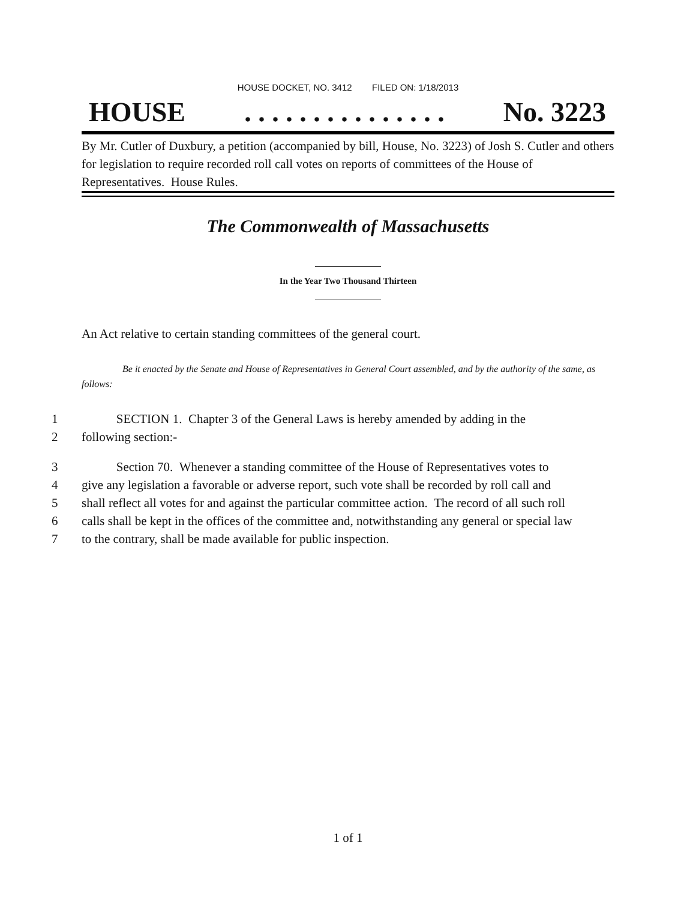HOUSE DOCKET, NO. 3412 FILED ON: 1/18/2013
HOUSE. . . . . . . . . . . . . . . No. 3223
By Mr. Cutler of Duxbury, a petition (accompanied by bill, House, No. 3223) of Josh S. Cutler and others for legislation to require recorded roll call votes on reports of committees of the House of Representatives. House Rules.
The Commonwealth of Massachusetts
In the Year Two Thousand Thirteen
An Act relative to certain standing committees of the general court.
Be it enacted by the Senate and House of Representatives in General Court assembled, and by the authority of the same, as follows:
1 SECTION 1. Chapter 3 of the General Laws is hereby amended by adding in the
2 following section:-
3 Section 70. Whenever a standing committee of the House of Representatives votes to
4 give any legislation a favorable or adverse report, such vote shall be recorded by roll call and
5 shall reflect all votes for and against the particular committee action. The record of all such roll
6 calls shall be kept in the offices of the committee and, notwithstanding any general or special law
7 to the contrary, shall be made available for public inspection.
1 of 1